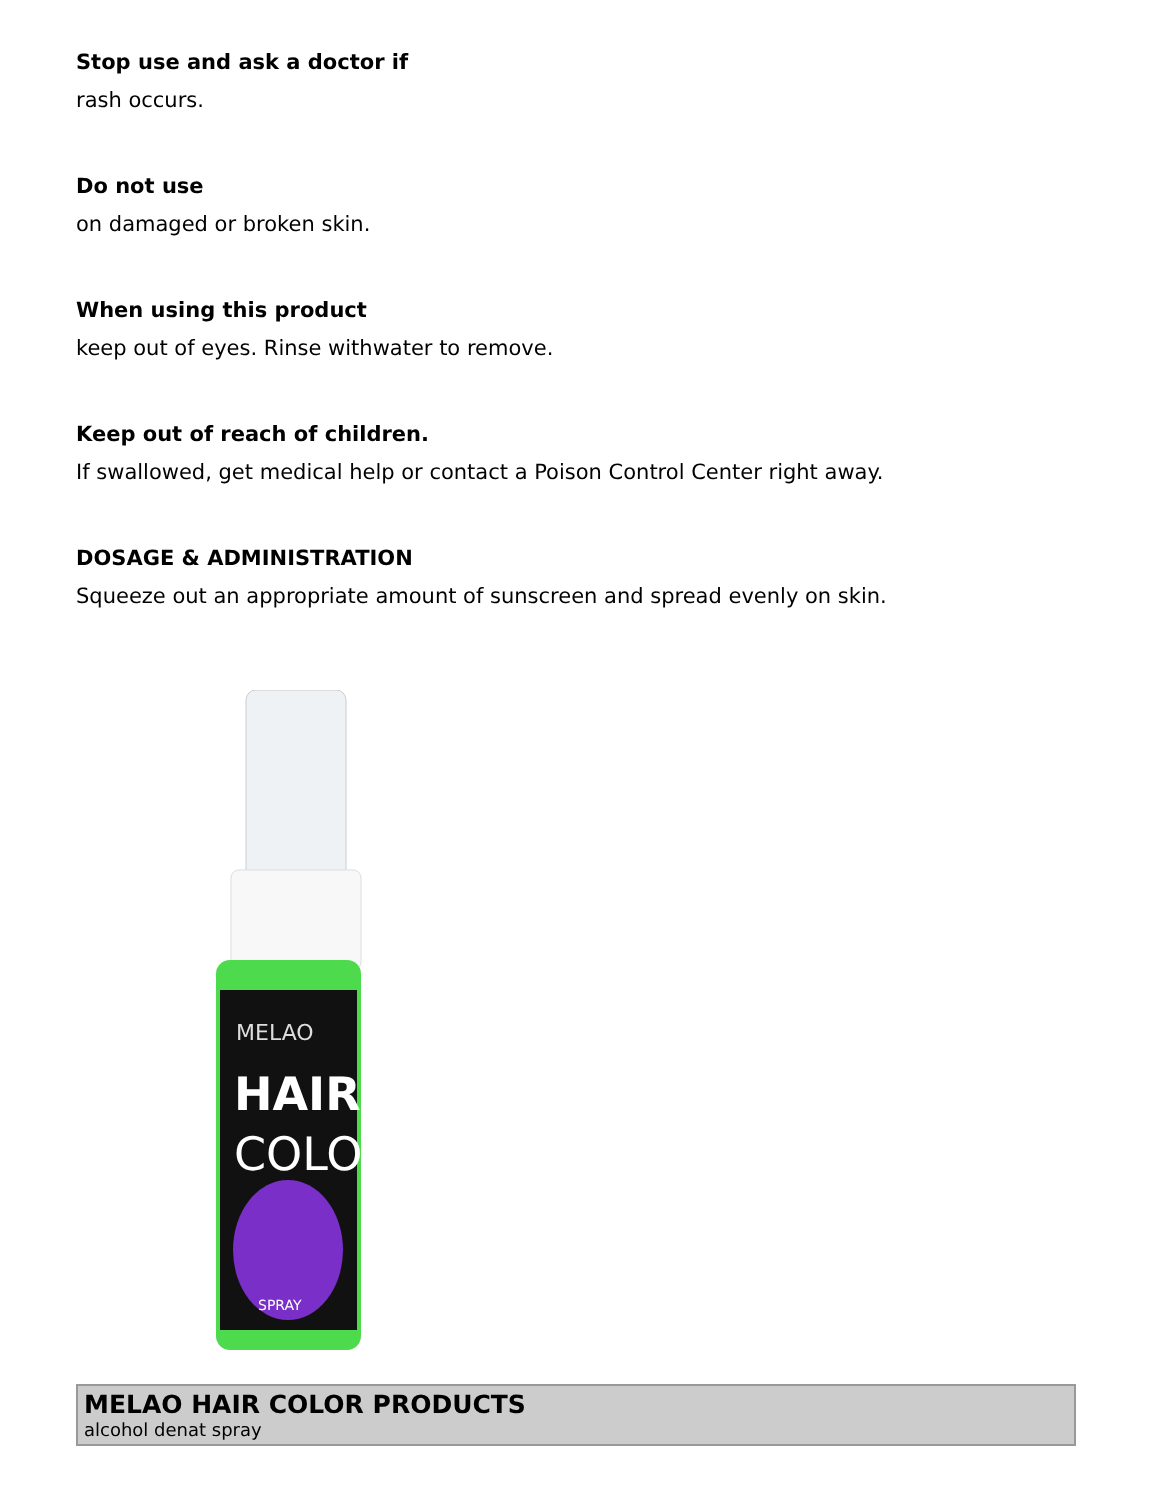Stop use and ask a doctor if
rash occurs.
Do not use
on damaged or broken skin.
When using this product
keep out of eyes. Rinse withwater to remove.
Keep out of reach of children.
If swallowed, get medical help or contact a Poison Control Center right away.
DOSAGE & ADMINISTRATION
Squeeze out an appropriate amount of sunscreen and spread evenly on skin.
MELAO
HAIR
COLOR
SPRAY
| MELAO HAIR COLOR PRODUCTS alcohol denat spray |